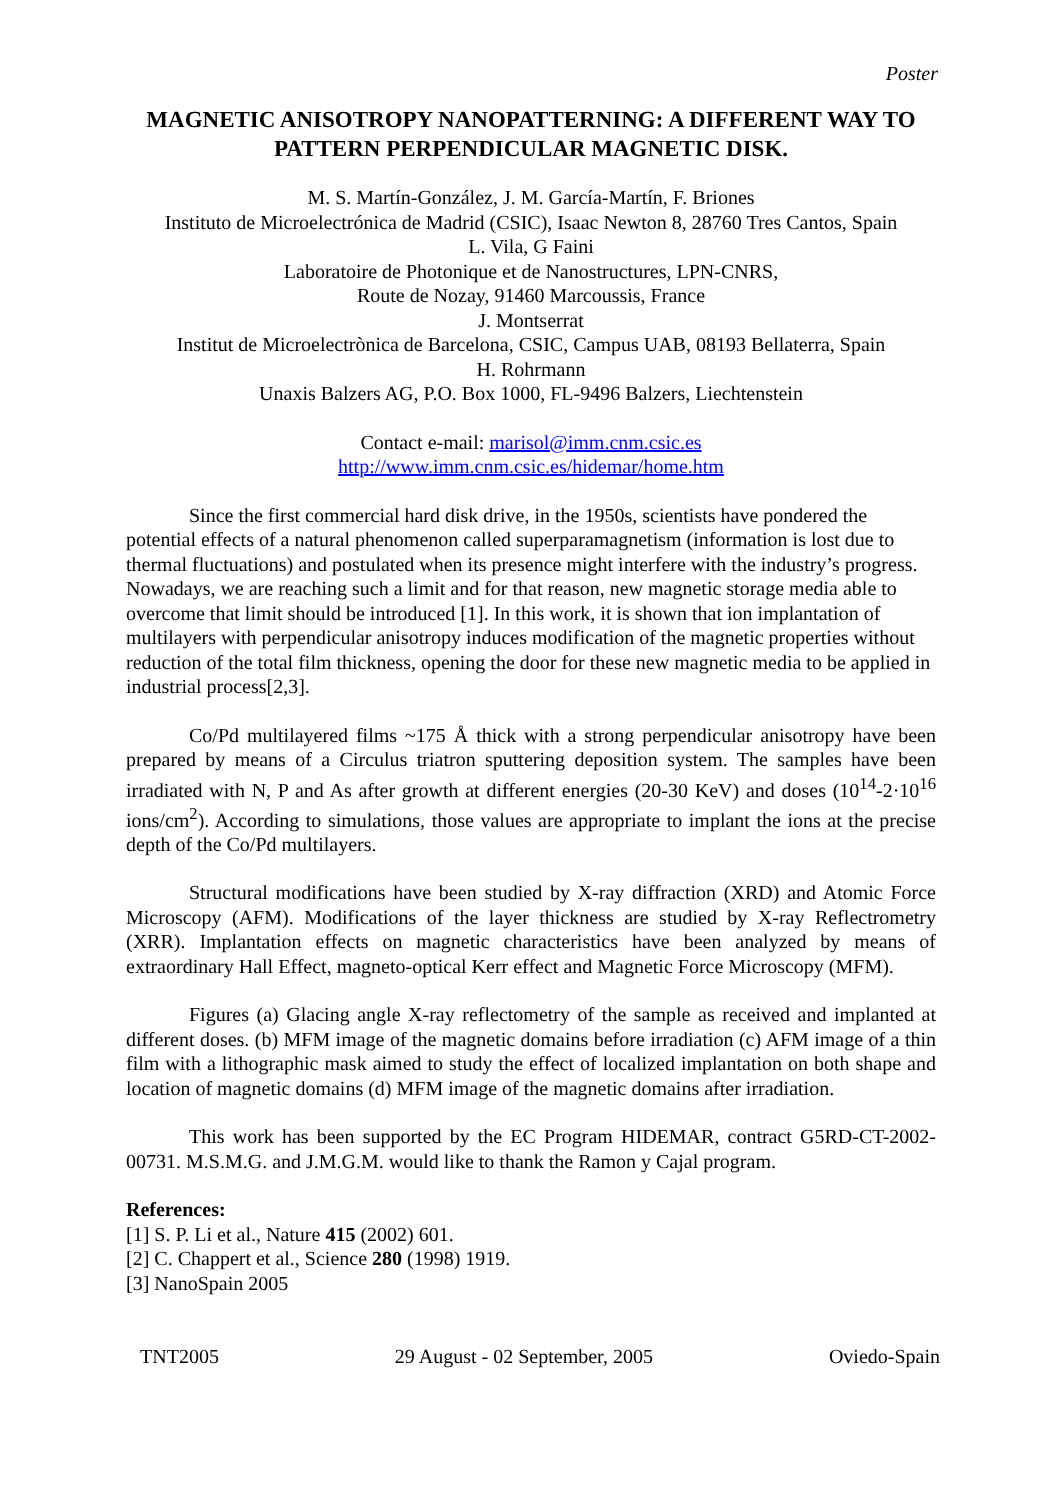Poster
MAGNETIC ANISOTROPY NANOPATTERNING: A DIFFERENT WAY TO PATTERN PERPENDICULAR MAGNETIC DISK.
M. S. Martín-González, J. M. García-Martín, F. Briones
Instituto de Microelectrónica de Madrid (CSIC), Isaac Newton 8, 28760 Tres Cantos, Spain
L. Vila, G Faini
Laboratoire de Photonique et de Nanostructures, LPN-CNRS,
Route de Nozay, 91460 Marcoussis, France
J. Montserrat
Institut de Microelectrònica de Barcelona, CSIC, Campus UAB, 08193 Bellaterra, Spain
H. Rohrmann
Unaxis Balzers AG, P.O. Box 1000, FL-9496 Balzers, Liechtenstein
Contact e-mail: marisol@imm.cnm.csic.es
http://www.imm.cnm.csic.es/hidemar/home.htm
Since the first commercial hard disk drive, in the 1950s, scientists have pondered the potential effects of a natural phenomenon called superparamagnetism (information is lost due to thermal fluctuations) and postulated when its presence might interfere with the industry’s progress. Nowadays, we are reaching such a limit and for that reason, new magnetic storage media able to overcome that limit should be introduced [1]. In this work, it is shown that ion implantation of multilayers with perpendicular anisotropy induces modification of the magnetic properties without reduction of the total film thickness, opening the door for these new magnetic media to be applied in industrial process[2,3].
Co/Pd multilayered films ~175 Å thick with a strong perpendicular anisotropy have been prepared by means of a Circulus triatron sputtering deposition system. The samples have been irradiated with N, P and As after growth at different energies (20-30 KeV) and doses (10<sup>14</sup>-2·10<sup>16</sup> ions/cm<sup>2</sup>). According to simulations, those values are appropriate to implant the ions at the precise depth of the Co/Pd multilayers.
Structural modifications have been studied by X-ray diffraction (XRD) and Atomic Force Microscopy (AFM). Modifications of the layer thickness are studied by X-ray Reflectrometry (XRR). Implantation effects on magnetic characteristics have been analyzed by means of extraordinary Hall Effect, magneto-optical Kerr effect and Magnetic Force Microscopy (MFM).
Figures (a) Glacing angle X-ray reflectometry of the sample as received and implanted at different doses. (b) MFM image of the magnetic domains before irradiation (c) AFM image of a thin film with a lithographic mask aimed to study the effect of localized implantation on both shape and location of magnetic domains (d) MFM image of the magnetic domains after irradiation.
This work has been supported by the EC Program HIDEMAR, contract G5RD-CT-2002-00731. M.S.M.G. and J.M.G.M. would like to thank the Ramon y Cajal program.
References:
[1] S. P. Li et al., Nature 415 (2002) 601.
[2] C. Chappert et al., Science 280 (1998) 1919.
[3] NanoSpain 2005
TNT2005 29 August - 02 September, 2005 Oviedo-Spain